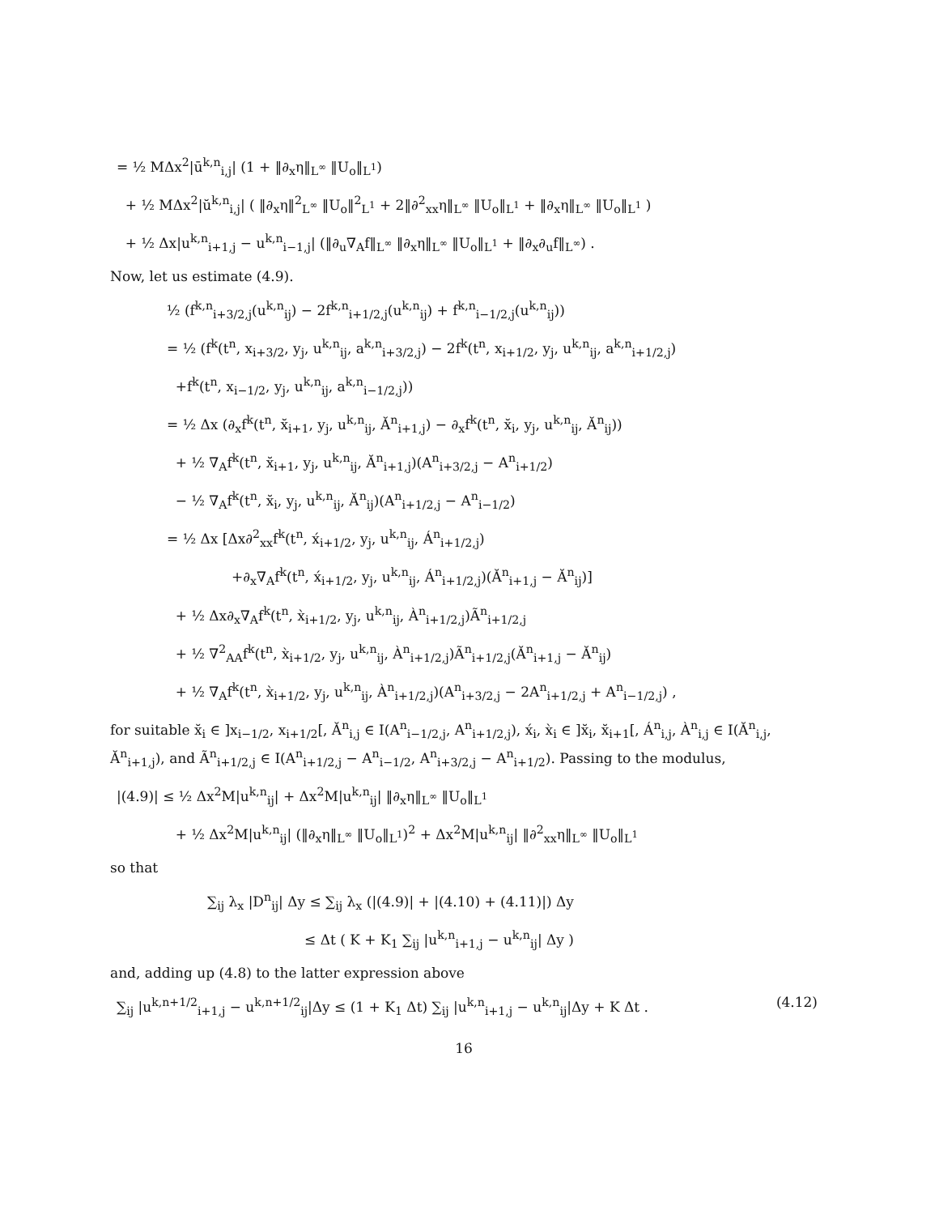= ½ MΔx<sup>2</sup>|ū<sup>k,n</sup><sub>i,j</sub>| (1 + ‖∂<sub>x</sub>η‖<sub>L<sup>∞</sup></sub> ‖U<sub>o</sub>‖<sub>L<sup>1</sup></sub>)
+ ½ MΔx<sup>2</sup>|ŭ<sup>k,n</sup><sub>i,j</sub>| ( ‖∂<sub>x</sub>η‖<sup>2</sup><sub>L<sup>∞</sup></sub> ‖U<sub>o</sub>‖<sup>2</sup><sub>L<sup>1</sup></sub> + 2‖∂<sup>2</sup><sub>xx</sub>η‖<sub>L<sup>∞</sup></sub> ‖U<sub>o</sub>‖<sub>L<sup>1</sup></sub> + ‖∂<sub>x</sub>η‖<sub>L<sup>∞</sup></sub> ‖U<sub>o</sub>‖<sub>L<sup>1</sup></sub> )
+ ½ Δx|u<sup>k,n</sup><sub>i+1,j</sub> − u<sup>k,n</sup><sub>i−1,j</sub>| (‖∂<sub>u</sub>∇<sub>A</sub>f‖<sub>L<sup>∞</sup></sub> ‖∂<sub>x</sub>η‖<sub>L<sup>∞</sup></sub> ‖U<sub>o</sub>‖<sub>L<sup>1</sup></sub> + ‖∂<sub>x</sub>∂<sub>u</sub>f‖<sub>L<sup>∞</sup></sub>) .
Now, let us estimate (4.9).
½ (f<sup>k,n</sup><sub>i+3/2,j</sub>(u<sup>k,n</sup><sub>ij</sub>) − 2f<sup>k,n</sup><sub>i+1/2,j</sub>(u<sup>k,n</sup><sub>ij</sub>) + f<sup>k,n</sup><sub>i−1/2,j</sub>(u<sup>k,n</sup><sub>ij</sub>))
= ½ (f<sup>k</sup>(t<sup>n</sup>, x<sub>i+3/2</sub>, y<sub>j</sub>, u<sup>k,n</sup><sub>ij</sub>, a<sup>k,n</sup><sub>i+3/2,j</sub>) − 2f<sup>k</sup>(t<sup>n</sup>, x<sub>i+1/2</sub>, y<sub>j</sub>, u<sup>k,n</sup><sub>ij</sub>, a<sup>k,n</sup><sub>i+1/2,j</sub>)
+f<sup>k</sup>(t<sup>n</sup>, x<sub>i−1/2</sub>, y<sub>j</sub>, u<sup>k,n</sup><sub>ij</sub>, a<sup>k,n</sup><sub>i−1/2,j</sub>))
= ½ Δx (∂<sub>x</sub>f<sup>k</sup>(t<sup>n</sup>, x̆<sub>i+1</sub>, y<sub>j</sub>, u<sup>k,n</sup><sub>ij</sub>, Ă<sup>n</sup><sub>i+1,j</sub>) − ∂<sub>x</sub>f<sup>k</sup>(t<sup>n</sup>, x̆<sub>i</sub>, y<sub>j</sub>, u<sup>k,n</sup><sub>ij</sub>, Ă<sup>n</sup><sub>ij</sub>))
+ ½ ∇<sub>A</sub>f<sup>k</sup>(t<sup>n</sup>, x̆<sub>i+1</sub>, y<sub>j</sub>, u<sup>k,n</sup><sub>ij</sub>, Ă<sup>n</sup><sub>i+1,j</sub>)(A<sup>n</sup><sub>i+3/2,j</sub> − A<sup>n</sup><sub>i+1/2</sub>)
− ½ ∇<sub>A</sub>f<sup>k</sup>(t<sup>n</sup>, x̆<sub>i</sub>, y<sub>j</sub>, u<sup>k,n</sup><sub>ij</sub>, Ă<sup>n</sup><sub>ij</sub>)(A<sup>n</sup><sub>i+1/2,j</sub> − A<sup>n</sup><sub>i−1/2</sub>)
= ½ Δx [Δx∂<sup>2</sup><sub>xx</sub>f<sup>k</sup>(t<sup>n</sup>, x́<sub>i+1/2</sub>, y<sub>j</sub>, u<sup>k,n</sup><sub>ij</sub>, Á<sup>n</sup><sub>i+1/2,j</sub>)
+∂<sub>x</sub>∇<sub>A</sub>f<sup>k</sup>(t<sup>n</sup>, x́<sub>i+1/2</sub>, y<sub>j</sub>, u<sup>k,n</sup><sub>ij</sub>, Á<sup>n</sup><sub>i+1/2,j</sub>)(Ă<sup>n</sup><sub>i+1,j</sub> − Ă<sup>n</sup><sub>ij</sub>)]
+ ½ Δx∂<sub>x</sub>∇<sub>A</sub>f<sup>k</sup>(t<sup>n</sup>, x̀<sub>i+1/2</sub>, y<sub>j</sub>, u<sup>k,n</sup><sub>ij</sub>, À<sup>n</sup><sub>i+1/2,j</sub>)Ã<sup>n</sup><sub>i+1/2,j</sub>
+ ½ ∇<sup>2</sup><sub>AA</sub>f<sup>k</sup>(t<sup>n</sup>, x̀<sub>i+1/2</sub>, y<sub>j</sub>, u<sup>k,n</sup><sub>ij</sub>, À<sup>n</sup><sub>i+1/2,j</sub>)Ã<sup>n</sup><sub>i+1/2,j</sub>(Ă<sup>n</sup><sub>i+1,j</sub> − Ă<sup>n</sup><sub>ij</sub>)
+ ½ ∇<sub>A</sub>f<sup>k</sup>(t<sup>n</sup>, x̀<sub>i+1/2</sub>, y<sub>j</sub>, u<sup>k,n</sup><sub>ij</sub>, À<sup>n</sup><sub>i+1/2,j</sub>)(A<sup>n</sup><sub>i+3/2,j</sub> − 2A<sup>n</sup><sub>i+1/2,j</sub> + A<sup>n</sup><sub>i−1/2,j</sub>) ,
for suitable x̆<sub>i</sub> ∈ ]x<sub>i−1/2</sub>, x<sub>i+1/2</sub>[, Ă<sup>n</sup><sub>i,j</sub> ∈ I(A<sup>n</sup><sub>i−1/2,j</sub>, A<sup>n</sup><sub>i+1/2,j</sub>), x́<sub>i</sub>, x̀<sub>i</sub> ∈ ]x̆<sub>i</sub>, x̆<sub>i+1</sub>[, Á<sup>n</sup><sub>i,j</sub>, À<sup>n</sup><sub>i,j</sub> ∈ I(Ă<sup>n</sup><sub>i,j</sub>, Ă<sup>n</sup><sub>i+1,j</sub>), and Ã<sup>n</sup><sub>i+1/2,j</sub> ∈ I(A<sup>n</sup><sub>i+1/2,j</sub> − A<sup>n</sup><sub>i−1/2</sub>, A<sup>n</sup><sub>i+3/2,j</sub> − A<sup>n</sup><sub>i+1/2</sub>). Passing to the modulus,
|(4.9)| ≤ ½ Δx<sup>2</sup>M|u<sup>k,n</sup><sub>ij</sub>| + Δx<sup>2</sup>M|u<sup>k,n</sup><sub>ij</sub>| ‖∂<sub>x</sub>η‖<sub>L<sup>∞</sup></sub> ‖U<sub>o</sub>‖<sub>L<sup>1</sup></sub>
+ ½ Δx<sup>2</sup>M|u<sup>k,n</sup><sub>ij</sub>| (‖∂<sub>x</sub>η‖<sub>L<sup>∞</sup></sub> ‖U<sub>o</sub>‖<sub>L<sup>1</sup></sub>)<sup>2</sup> + Δx<sup>2</sup>M|u<sup>k,n</sup><sub>ij</sub>| ‖∂<sup>2</sup><sub>xx</sub>η‖<sub>L<sup>∞</sup></sub> ‖U<sub>o</sub>‖<sub>L<sup>1</sup></sub>
so that
∑<sub>ij</sub> λ<sub>x</sub> |D<sup>n</sup><sub>ij</sub>| Δy ≤ ∑<sub>ij</sub> λ<sub>x</sub> (|(4.9)| + |(4.10) + (4.11)|) Δy
≤ Δt ( K + K<sub>1</sub> ∑<sub>ij</sub> |u<sup>k,n</sup><sub>i+1,j</sub> − u<sup>k,n</sup><sub>ij</sub>| Δy )
and, adding up (4.8) to the latter expression above
(4.12) ∑<sub>ij</sub> |u<sup>k,n+1/2</sup><sub>i+1,j</sub> − u<sup>k,n+1/2</sup><sub>ij</sub>|Δy ≤ (1 + K<sub>1</sub> Δt) ∑<sub>ij</sub> |u<sup>k,n</sup><sub>i+1,j</sub> − u<sup>k,n</sup><sub>ij</sub>|Δy + K Δt .
16